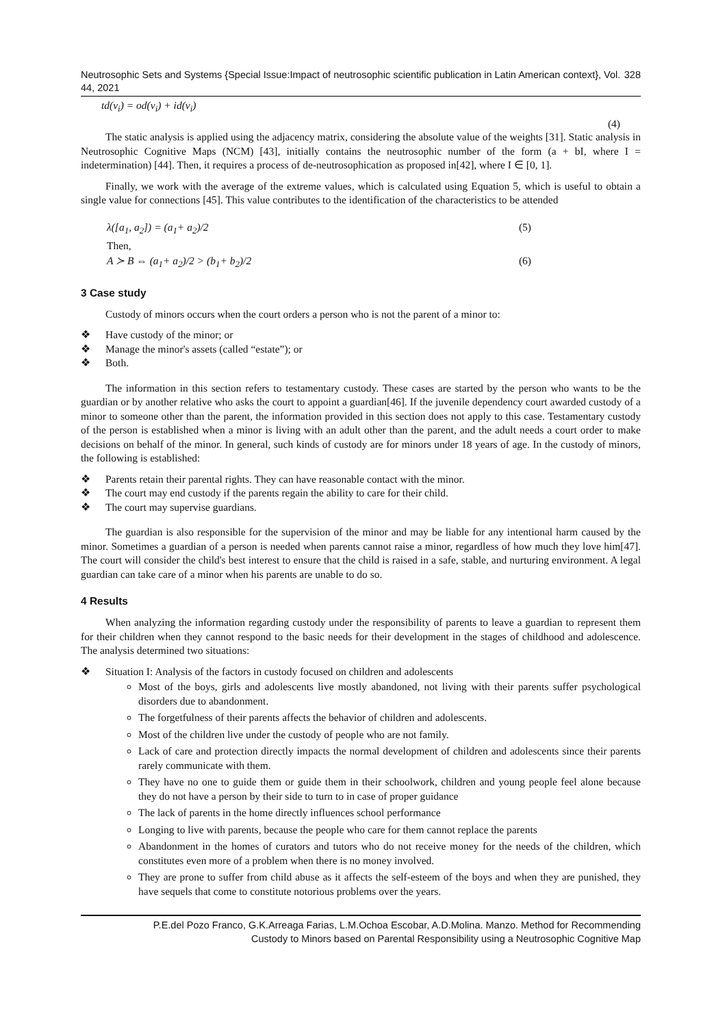Neutrosophic Sets and Systems {Special Issue:Impact of neutrosophic scientific publication in Latin American context}, Vol. 44, 2021 328
td(v<sub>i</sub>) = od(v<sub>i</sub>) + id(v<sub>i</sub>)
(4)
The static analysis is applied using the adjacency matrix, considering the absolute value of the weights [31]. Static analysis in Neutrosophic Cognitive Maps (NCM) [43], initially contains the neutrosophic number of the form (a + bI, where I = indetermination) [44]. Then, it requires a process of de-neutrosophication as proposed in[42], where I ∈ [0, 1].
Finally, we work with the average of the extreme values, which is calculated using Equation 5, which is useful to obtain a single value for connections [45]. This value contributes to the identification of the characteristics to be attended
λ([a<sub>1</sub>, a<sub>2</sub>]) = (a<sub>1</sub>+ a<sub>2</sub>)/2 (5)
Then,
A ≻ B ⇔ (a<sub>1</sub>+ a<sub>2</sub>)/2 > (b<sub>1</sub>+ b<sub>2</sub>)/2 (6)
3 Case study
Custody of minors occurs when the court orders a person who is not the parent of a minor to:
❖ Have custody of the minor; or
❖ Manage the minor's assets (called “estate”); or
❖ Both.
The information in this section refers to testamentary custody. These cases are started by the person who wants to be the guardian or by another relative who asks the court to appoint a guardian[46]. If the juvenile dependency court awarded custody of a minor to someone other than the parent, the information provided in this section does not apply to this case. Testamentary custody of the person is established when a minor is living with an adult other than the parent, and the adult needs a court order to make decisions on behalf of the minor. In general, such kinds of custody are for minors under 18 years of age. In the custody of minors, the following is established:
❖ Parents retain their parental rights. They can have reasonable contact with the minor.
❖ The court may end custody if the parents regain the ability to care for their child.
❖ The court may supervise guardians.
The guardian is also responsible for the supervision of the minor and may be liable for any intentional harm caused by the minor. Sometimes a guardian of a person is needed when parents cannot raise a minor, regardless of how much they love him[47]. The court will consider the child's best interest to ensure that the child is raised in a safe, stable, and nurturing environment. A legal guardian can take care of a minor when his parents are unable to do so.
4 Results
When analyzing the information regarding custody under the responsibility of parents to leave a guardian to represent them for their children when they cannot respond to the basic needs for their development in the stages of childhood and adolescence. The analysis determined two situations:
❖ Situation I: Analysis of the factors in custody focused on children and adolescents
Most of the boys, girls and adolescents live mostly abandoned, not living with their parents suffer psychological disorders due to abandonment.
The forgetfulness of their parents affects the behavior of children and adolescents.
Most of the children live under the custody of people who are not family.
Lack of care and protection directly impacts the normal development of children and adolescents since their parents rarely communicate with them.
They have no one to guide them or guide them in their schoolwork, children and young people feel alone because they do not have a person by their side to turn to in case of proper guidance
The lack of parents in the home directly influences school performance
Longing to live with parents, because the people who care for them cannot replace the parents
Abandonment in the homes of curators and tutors who do not receive money for the needs of the children, which constitutes even more of a problem when there is no money involved.
They are prone to suffer from child abuse as it affects the self-esteem of the boys and when they are punished, they have sequels that come to constitute notorious problems over the years.
P.E.del Pozo Franco, G.K.Arreaga Farias, L.M.Ochoa Escobar, A.D.Molina. Manzo. Method for Recommending
Custody to Minors based on Parental Responsibility using a Neutrosophic Cognitive Map